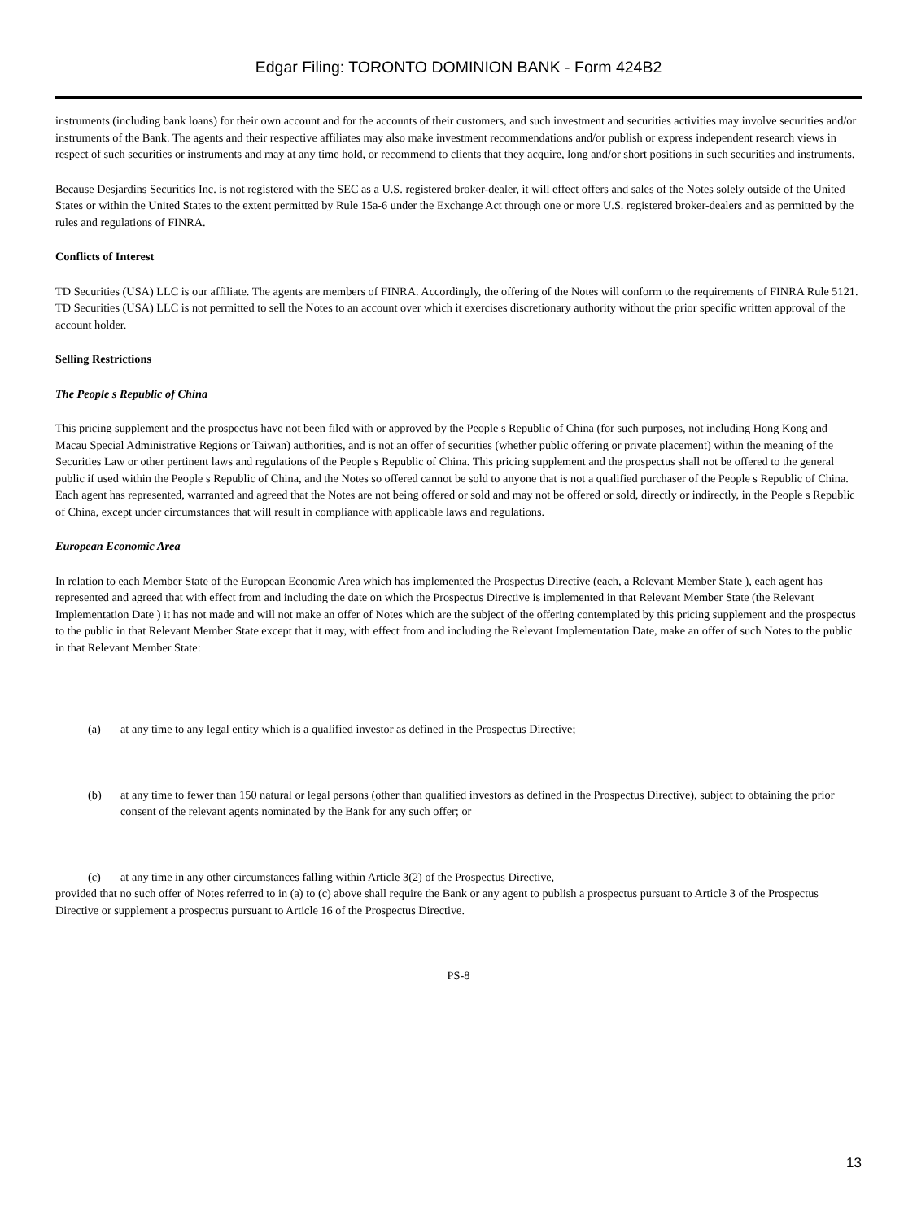Edgar Filing: TORONTO DOMINION BANK - Form 424B2
instruments (including bank loans) for their own account and for the accounts of their customers, and such investment and securities activities may involve securities and/or instruments of the Bank. The agents and their respective affiliates may also make investment recommendations and/or publish or express independent research views in respect of such securities or instruments and may at any time hold, or recommend to clients that they acquire, long and/or short positions in such securities and instruments.
Because Desjardins Securities Inc. is not registered with the SEC as a U.S. registered broker-dealer, it will effect offers and sales of the Notes solely outside of the United States or within the United States to the extent permitted by Rule 15a-6 under the Exchange Act through one or more U.S. registered broker-dealers and as permitted by the rules and regulations of FINRA.
Conflicts of Interest
TD Securities (USA) LLC is our affiliate. The agents are members of FINRA. Accordingly, the offering of the Notes will conform to the requirements of FINRA Rule 5121. TD Securities (USA) LLC is not permitted to sell the Notes to an account over which it exercises discretionary authority without the prior specific written approval of the account holder.
Selling Restrictions
The People s Republic of China
This pricing supplement and the prospectus have not been filed with or approved by the People s Republic of China (for such purposes, not including Hong Kong and Macau Special Administrative Regions or Taiwan) authorities, and is not an offer of securities (whether public offering or private placement) within the meaning of the Securities Law or other pertinent laws and regulations of the People s Republic of China. This pricing supplement and the prospectus shall not be offered to the general public if used within the People s Republic of China, and the Notes so offered cannot be sold to anyone that is not a qualified purchaser of the People s Republic of China. Each agent has represented, warranted and agreed that the Notes are not being offered or sold and may not be offered or sold, directly or indirectly, in the People s Republic of China, except under circumstances that will result in compliance with applicable laws and regulations.
European Economic Area
In relation to each Member State of the European Economic Area which has implemented the Prospectus Directive (each, a Relevant Member State ), each agent has represented and agreed that with effect from and including the date on which the Prospectus Directive is implemented in that Relevant Member State (the Relevant Implementation Date ) it has not made and will not make an offer of Notes which are the subject of the offering contemplated by this pricing supplement and the prospectus to the public in that Relevant Member State except that it may, with effect from and including the Relevant Implementation Date, make an offer of such Notes to the public in that Relevant Member State:
(a) at any time to any legal entity which is a qualified investor as defined in the Prospectus Directive;
(b) at any time to fewer than 150 natural or legal persons (other than qualified investors as defined in the Prospectus Directive), subject to obtaining the prior consent of the relevant agents nominated by the Bank for any such offer; or
(c) at any time in any other circumstances falling within Article 3(2) of the Prospectus Directive,
provided that no such offer of Notes referred to in (a) to (c) above shall require the Bank or any agent to publish a prospectus pursuant to Article 3 of the Prospectus Directive or supplement a prospectus pursuant to Article 16 of the Prospectus Directive.
PS-8
13